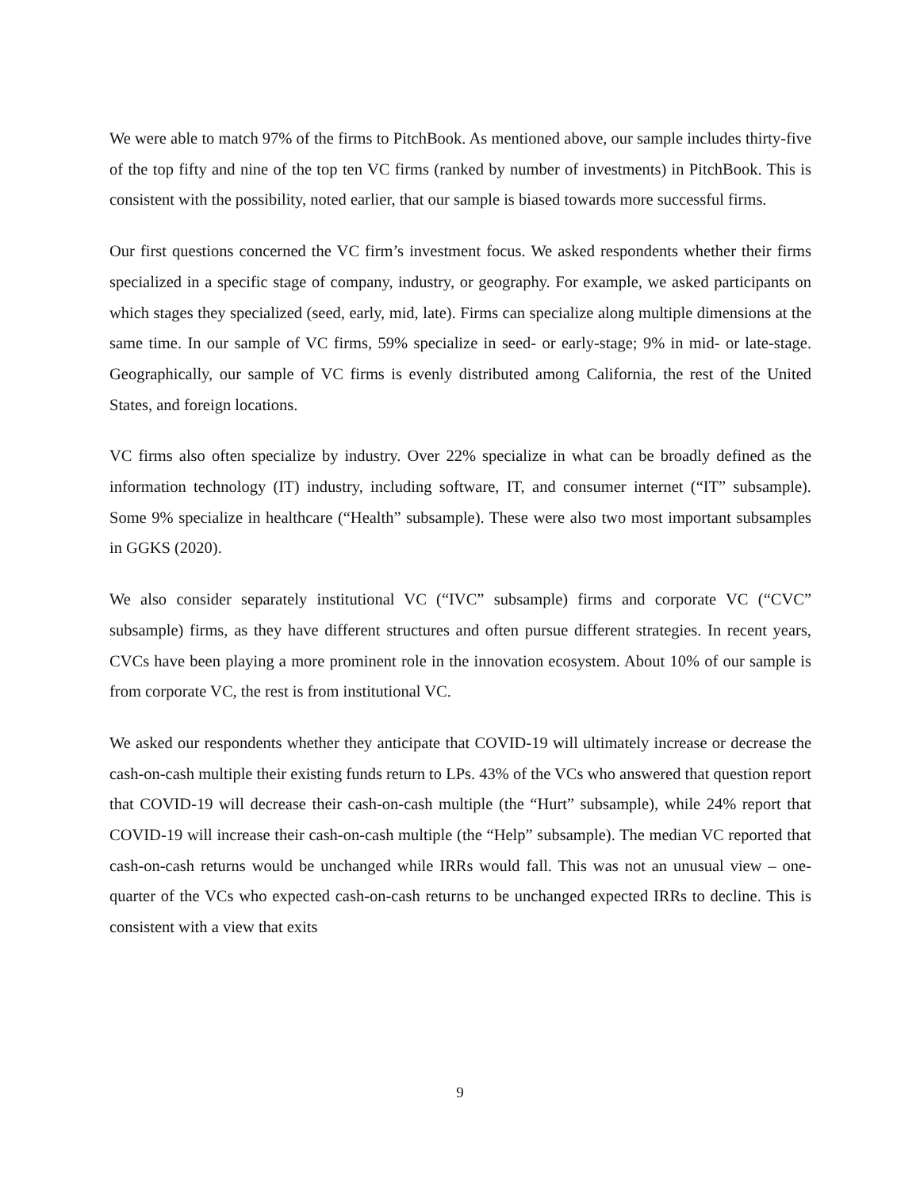We were able to match 97% of the firms to PitchBook. As mentioned above, our sample includes thirty-five of the top fifty and nine of the top ten VC firms (ranked by number of investments) in PitchBook. This is consistent with the possibility, noted earlier, that our sample is biased towards more successful firms.
Our first questions concerned the VC firm’s investment focus. We asked respondents whether their firms specialized in a specific stage of company, industry, or geography. For example, we asked participants on which stages they specialized (seed, early, mid, late). Firms can specialize along multiple dimensions at the same time. In our sample of VC firms, 59% specialize in seed- or early-stage; 9% in mid- or late-stage. Geographically, our sample of VC firms is evenly distributed among California, the rest of the United States, and foreign locations.
VC firms also often specialize by industry. Over 22% specialize in what can be broadly defined as the information technology (IT) industry, including software, IT, and consumer internet (“IT” subsample). Some 9% specialize in healthcare (“Health” subsample). These were also two most important subsamples in GGKS (2020).
We also consider separately institutional VC (“IVC” subsample) firms and corporate VC (“CVC” subsample) firms, as they have different structures and often pursue different strategies. In recent years, CVCs have been playing a more prominent role in the innovation ecosystem. About 10% of our sample is from corporate VC, the rest is from institutional VC.
We asked our respondents whether they anticipate that COVID-19 will ultimately increase or decrease the cash-on-cash multiple their existing funds return to LPs. 43% of the VCs who answered that question report that COVID-19 will decrease their cash-on-cash multiple (the “Hurt” subsample), while 24% report that COVID-19 will increase their cash-on-cash multiple (the “Help” subsample). The median VC reported that cash-on-cash returns would be unchanged while IRRs would fall. This was not an unusual view – one-quarter of the VCs who expected cash-on-cash returns to be unchanged expected IRRs to decline. This is consistent with a view that exits
9